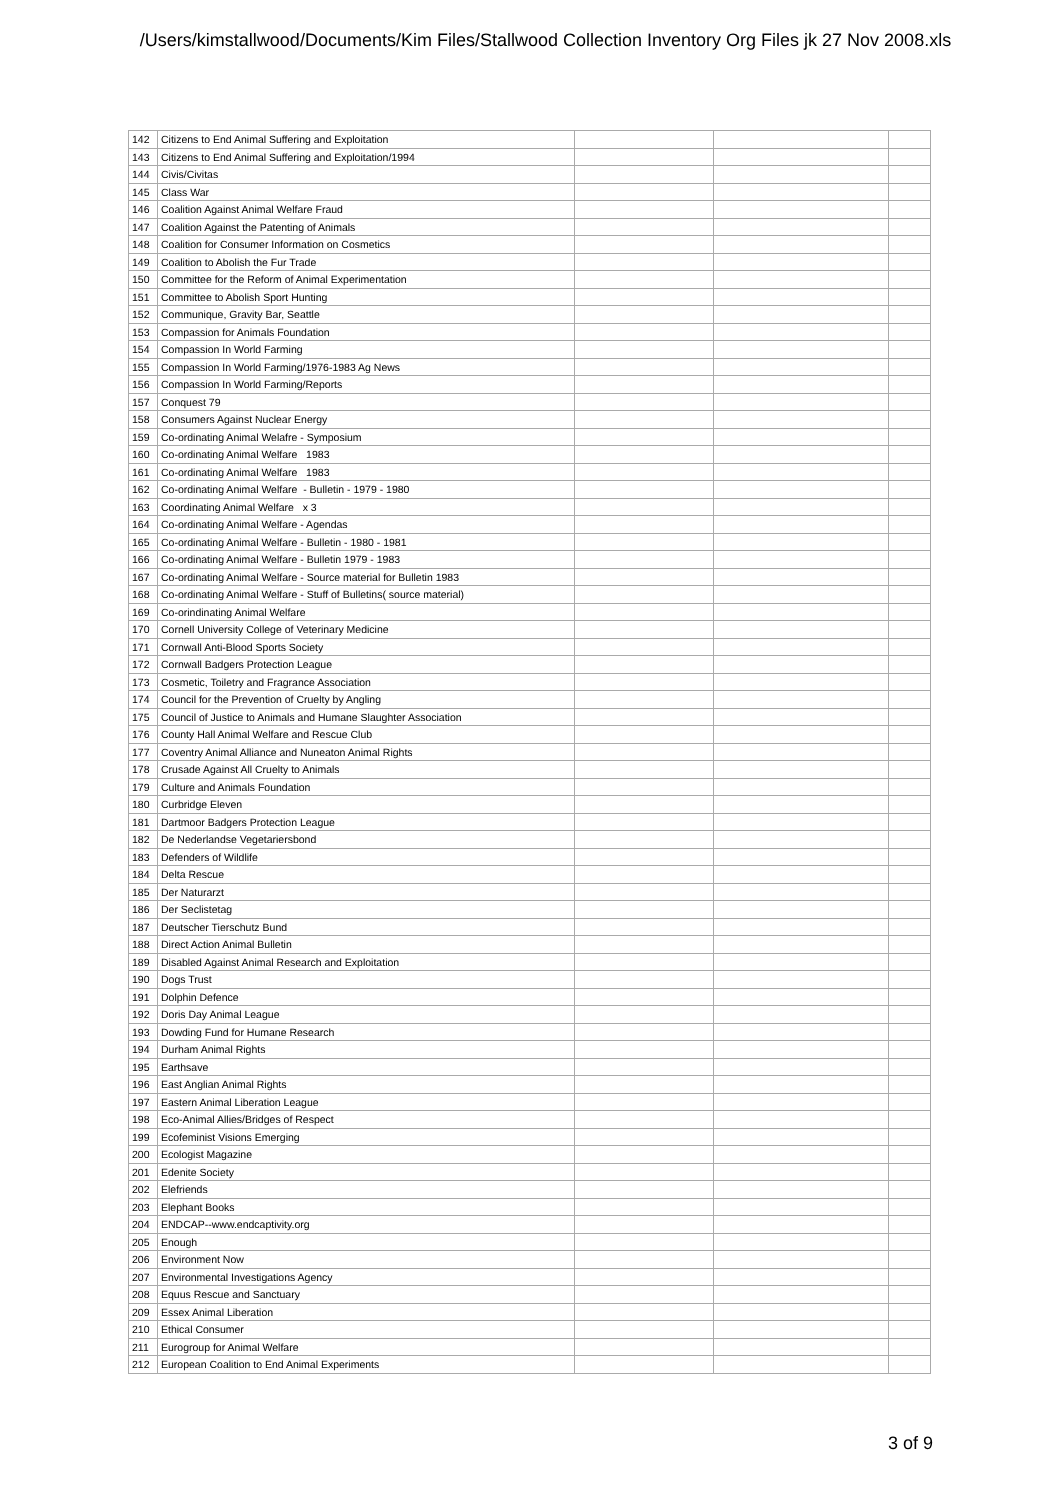/Users/kimstallwood/Documents/Kim Files/Stallwood Collection Inventory Org Files jk 27 Nov 2008.xls
| 142 | Citizens to End Animal Suffering and Exploitation | | | |
| 143 | Citizens to End Animal Suffering and Exploitation/1994 | | | |
| 144 | Civis/Civitas | | | |
| 145 | Class War | | | |
| 146 | Coalition Against Animal Welfare Fraud | | | |
| 147 | Coalition Against the Patenting of Animals | | | |
| 148 | Coalition for Consumer Information on Cosmetics | | | |
| 149 | Coalition to Abolish the Fur Trade | | | |
| 150 | Committee for the Reform of Animal Experimentation | | | |
| 151 | Committee to Abolish Sport Hunting | | | |
| 152 | Communique, Gravity Bar, Seattle | | | |
| 153 | Compassion for Animals Foundation | | | |
| 154 | Compassion In World Farming | | | |
| 155 | Compassion In World Farming/1976-1983 Ag News | | | |
| 156 | Compassion In World Farming/Reports | | | |
| 157 | Conquest 79 | | | |
| 158 | Consumers Against Nuclear Energy | | | |
| 159 | Co-ordinating Animal Welafre - Symposium | | | |
| 160 | Co-ordinating Animal Welfare 1983 | | | |
| 161 | Co-ordinating Animal Welfare 1983 | | | |
| 162 | Co-ordinating Animal Welfare - Bulletin - 1979 - 1980 | | | |
| 163 | Coordinating Animal Welfare x 3 | | | |
| 164 | Co-ordinating Animal Welfare - Agendas | | | |
| 165 | Co-ordinating Animal Welfare - Bulletin - 1980 - 1981 | | | |
| 166 | Co-ordinating Animal Welfare - Bulletin 1979 - 1983 | | | |
| 167 | Co-ordinating Animal Welfare - Source material for Bulletin 1983 | | | |
| 168 | Co-ordinating Animal Welfare - Stuff of Bulletins( source material) | | | |
| 169 | Co-orindinating Animal Welfare | | | |
| 170 | Cornell University College of Veterinary Medicine | | | |
| 171 | Cornwall Anti-Blood Sports Society | | | |
| 172 | Cornwall Badgers Protection League | | | |
| 173 | Cosmetic, Toiletry and Fragrance Association | | | |
| 174 | Council for the Prevention of Cruelty by Angling | | | |
| 175 | Council of Justice to Animals and Humane Slaughter Association | | | |
| 176 | County Hall Animal Welfare and Rescue Club | | | |
| 177 | Coventry Animal Alliance and Nuneaton Animal Rights | | | |
| 178 | Crusade Against All Cruelty to Animals | | | |
| 179 | Culture and Animals Foundation | | | |
| 180 | Curbridge Eleven | | | |
| 181 | Dartmoor Badgers Protection League | | | |
| 182 | De Nederlandse Vegetariersbond | | | |
| 183 | Defenders of Wildlife | | | |
| 184 | Delta Rescue | | | |
| 185 | Der Naturarzt | | | |
| 186 | Der Seclistetag | | | |
| 187 | Deutscher Tierschutz Bund | | | |
| 188 | Direct Action Animal Bulletin | | | |
| 189 | Disabled Against Animal Research and Exploitation | | | |
| 190 | Dogs Trust | | | |
| 191 | Dolphin Defence | | | |
| 192 | Doris Day Animal League | | | |
| 193 | Dowding Fund for Humane Research | | | |
| 194 | Durham Animal Rights | | | |
| 195 | Earthsave | | | |
| 196 | East Anglian Animal Rights | | | |
| 197 | Eastern Animal Liberation League | | | |
| 198 | Eco-Animal Allies/Bridges of Respect | | | |
| 199 | Ecofeminist Visions Emerging | | | |
| 200 | Ecologist Magazine | | | |
| 201 | Edenite Society | | | |
| 202 | Elefriends | | | |
| 203 | Elephant Books | | | |
| 204 | ENDCAP--www.endcaptivity.org | | | |
| 205 | Enough | | | |
| 206 | Environment Now | | | |
| 207 | Environmental Investigations Agency | | | |
| 208 | Equus Rescue and Sanctuary | | | |
| 209 | Essex Animal Liberation | | | |
| 210 | Ethical Consumer | | | |
| 211 | Eurogroup for Animal Welfare | | | |
| 212 | European Coalition to End Animal Experiments | | | |
3 of 9